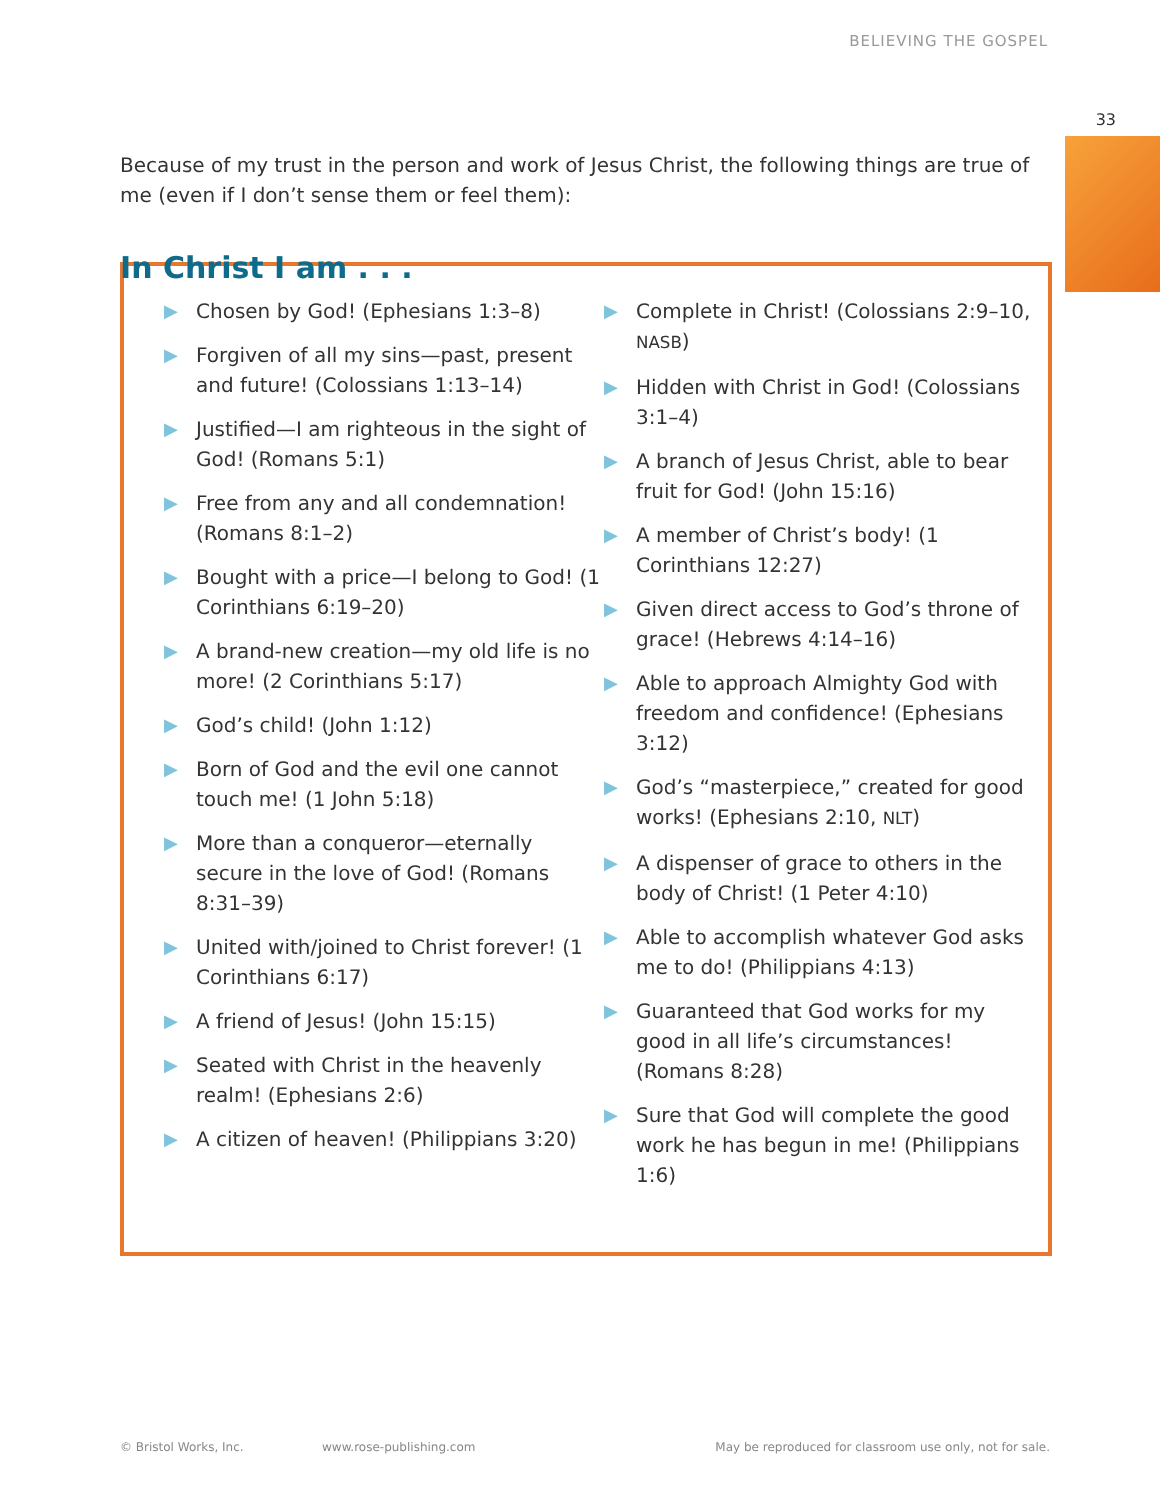BELIEVING THE GOSPEL
33
Because of my trust in the person and work of Jesus Christ, the following things are true of me (even if I don’t sense them or feel them):
In Christ I am . . .
▶ Chosen by God! (Ephesians 1:3–8)
▶ Forgiven of all my sins—past, present and future! (Colossians 1:13–14)
▶ Justified—I am righteous in the sight of God! (Romans 5:1)
▶ Free from any and all condemnation! (Romans 8:1–2)
▶ Bought with a price—I belong to God! (1 Corinthians 6:19–20)
▶ A brand-new creation—my old life is no more! (2 Corinthians 5:17)
▶ God’s child! (John 1:12)
▶ Born of God and the evil one cannot touch me! (1 John 5:18)
▶ More than a conqueror—eternally secure in the love of God! (Romans 8:31–39)
▶ United with/joined to Christ forever! (1 Corinthians 6:17)
▶ A friend of Jesus! (John 15:15)
▶ Seated with Christ in the heavenly realm! (Ephesians 2:6)
▶ A citizen of heaven! (Philippians 3:20)
▶ Complete in Christ! (Colossians 2:9–10, NASB)
▶ Hidden with Christ in God! (Colossians 3:1–4)
▶ A branch of Jesus Christ, able to bear fruit for God! (John 15:16)
▶ A member of Christ’s body! (1 Corinthians 12:27)
▶ Given direct access to God’s throne of grace! (Hebrews 4:14–16)
▶ Able to approach Almighty God with freedom and confidence! (Ephesians 3:12)
▶ God’s “masterpiece,” created for good works! (Ephesians 2:10, NLT)
▶ A dispenser of grace to others in the body of Christ! (1 Peter 4:10)
▶ Able to accomplish whatever God asks me to do! (Philippians 4:13)
▶ Guaranteed that God works for my good in all life’s circumstances! (Romans 8:28)
▶ Sure that God will complete the good work he has begun in me! (Philippians 1:6)
© Bristol Works, Inc. www.rose-publishing.com
May be reproduced for classroom use only, not for sale.